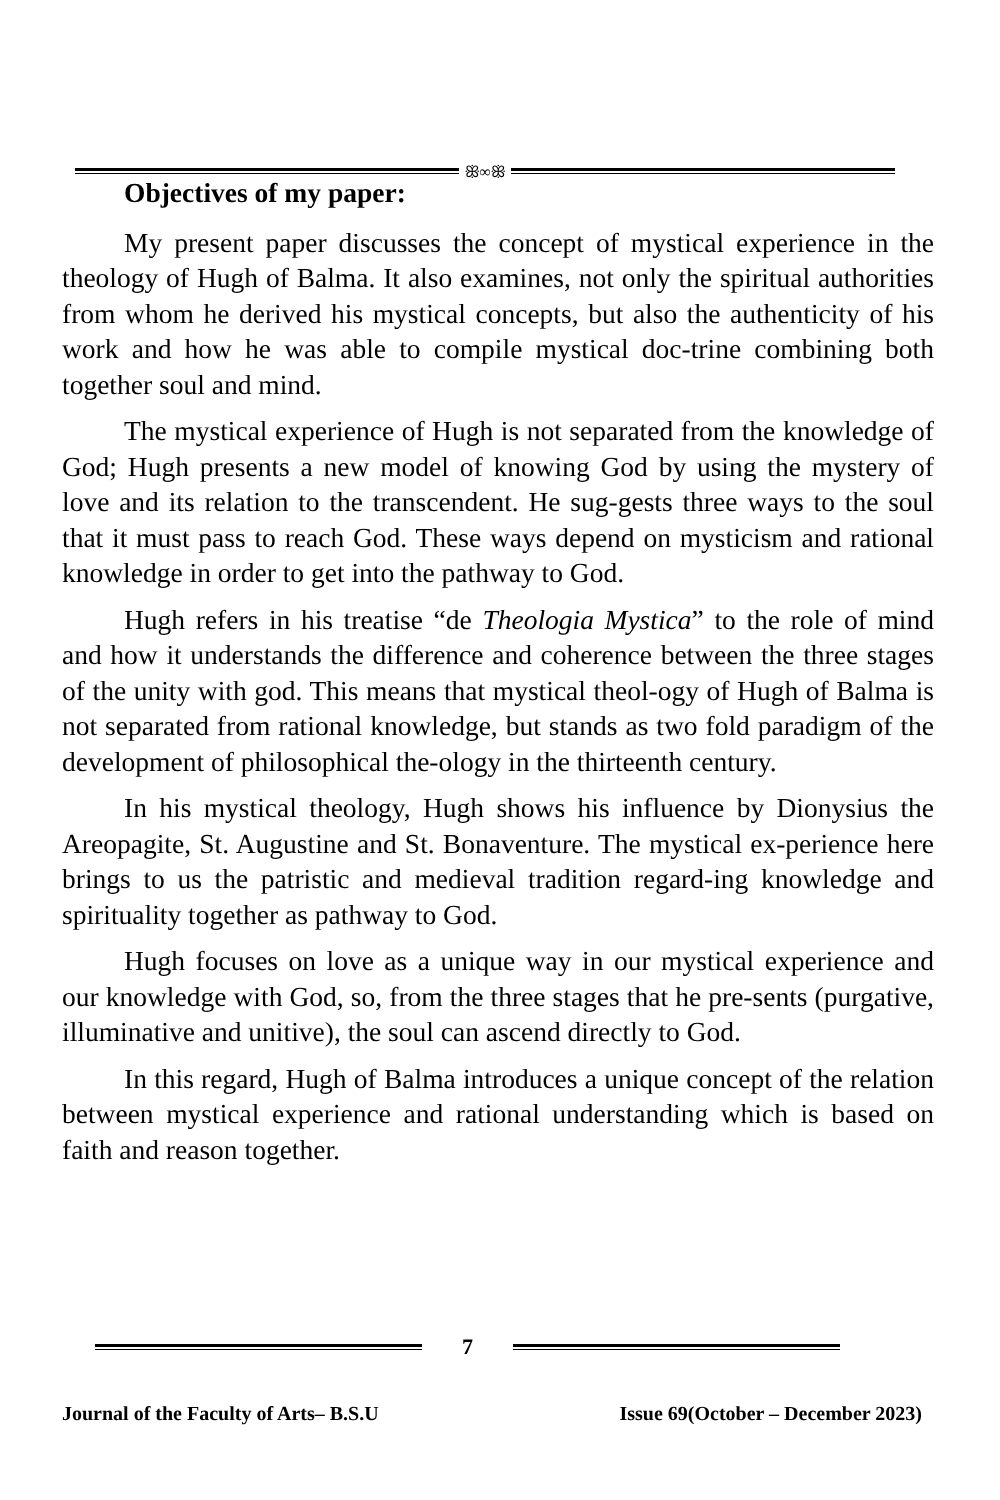ꕥ∞ꕥ
Objectives of my paper:
My present paper discusses the concept of mystical experience in the theology of Hugh of Balma. It also examines, not only the spiritual authorities from whom he derived his mystical concepts, but also the authenticity of his work and how he was able to compile mystical doc-trine combining both together soul and mind.
The mystical experience of Hugh is not separated from the knowledge of God; Hugh presents a new model of knowing God by using the mystery of love and its relation to the transcendent. He sug-gests three ways to the soul that it must pass to reach God. These ways depend on mysticism and rational knowledge in order to get into the pathway to God.
Hugh refers in his treatise “de Theologia Mystica” to the role of mind and how it understands the difference and coherence between the three stages of the unity with god. This means that mystical theol-ogy of Hugh of Balma is not separated from rational knowledge, but stands as two fold paradigm of the development of philosophical the-ology in the thirteenth century.
In his mystical theology, Hugh shows his influence by Dionysius the Areopagite, St. Augustine and St. Bonaventure. The mystical ex-perience here brings to us the patristic and medieval tradition regard-ing knowledge and spirituality together as pathway to God.
Hugh focuses on love as a unique way in our mystical experience and our knowledge with God, so, from the three stages that he pre-sents (purgative, illuminative and unitive), the soul can ascend directly to God.
In this regard, Hugh of Balma introduces a unique concept of the relation between mystical experience and rational understanding which is based on faith and reason together.
7
Journal of the Faculty of Arts– B.S.U Issue 69(October – December 2023)